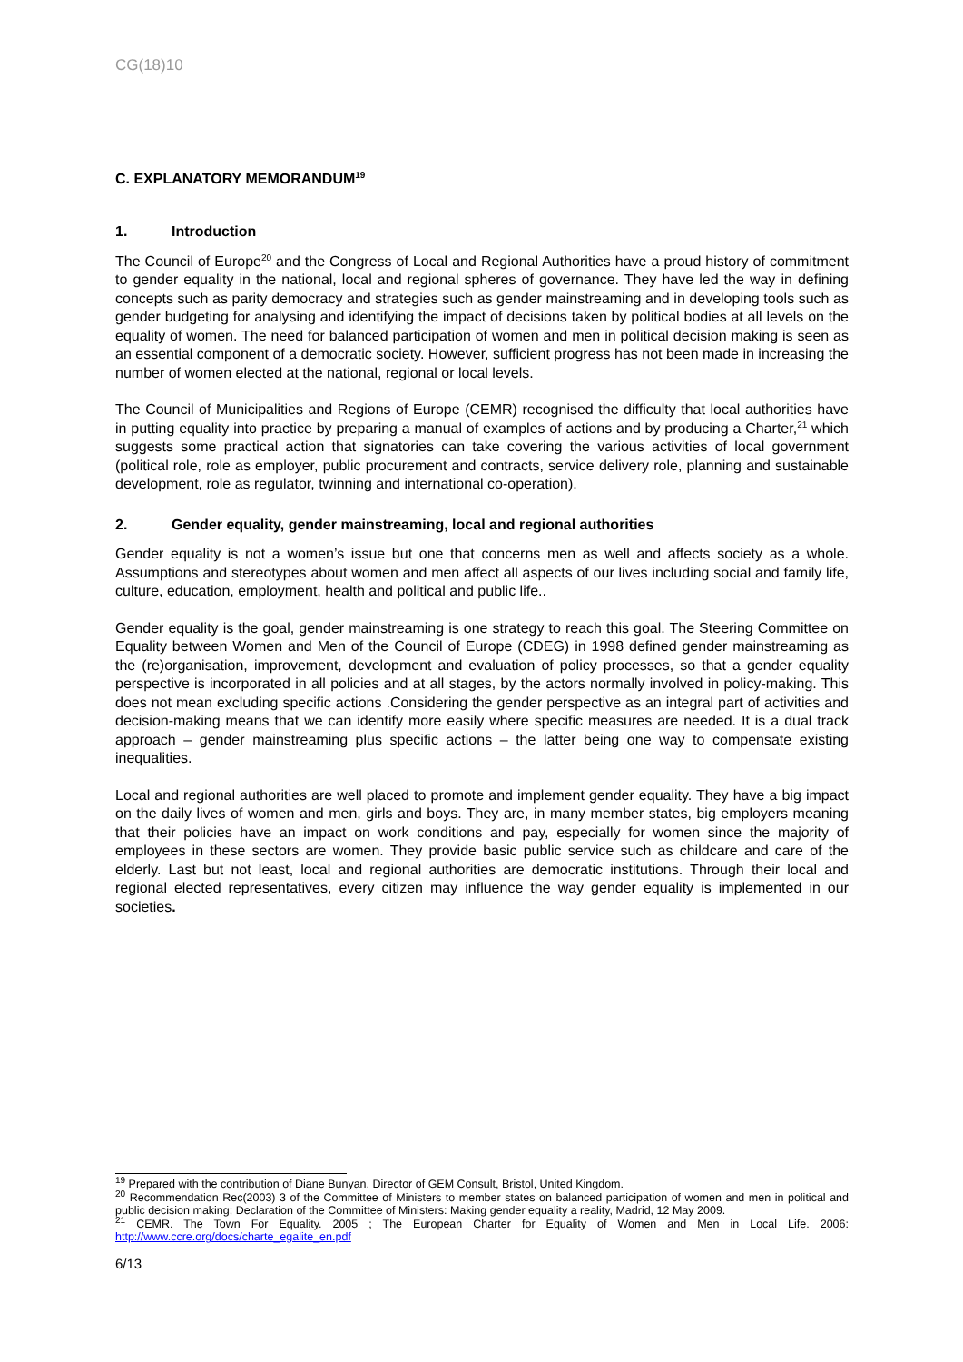CG(18)10
C. EXPLANATORY MEMORANDUM<sup>19</sup>
1. Introduction
The Council of Europe<sup>20</sup> and the Congress of Local and Regional Authorities have a proud history of commitment to gender equality in the national, local and regional spheres of governance. They have led the way in defining concepts such as parity democracy and strategies such as gender mainstreaming and in developing tools such as gender budgeting for analysing and identifying the impact of decisions taken by political bodies at all levels on the equality of women. The need for balanced participation of women and men in political decision making is seen as an essential component of a democratic society. However, sufficient progress has not been made in increasing the number of women elected at the national, regional or local levels.
The Council of Municipalities and Regions of Europe (CEMR) recognised the difficulty that local authorities have in putting equality into practice by preparing a manual of examples of actions and by producing a Charter,<sup>21</sup> which suggests some practical action that signatories can take covering the various activities of local government (political role, role as employer, public procurement and contracts, service delivery role, planning and sustainable development, role as regulator, twinning and international co-operation).
2. Gender equality, gender mainstreaming, local and regional authorities
Gender equality is not a women’s issue but one that concerns men as well and affects society as a whole. Assumptions and stereotypes about women and men affect all aspects of our lives including social and family life, culture, education, employment, health and political and public life..
Gender equality is the goal, gender mainstreaming is one strategy to reach this goal. The Steering Committee on Equality between Women and Men of the Council of Europe (CDEG) in 1998 defined gender mainstreaming as the (re)organisation, improvement, development and evaluation of policy processes, so that a gender equality perspective is incorporated in all policies and at all stages, by the actors normally involved in policy-making. This does not mean excluding specific actions .Considering the gender perspective as an integral part of activities and decision-making means that we can identify more easily where specific measures are needed. It is a dual track approach – gender mainstreaming plus specific actions – the latter being one way to compensate existing inequalities.
Local and regional authorities are well placed to promote and implement gender equality. They have a big impact on the daily lives of women and men, girls and boys. They are, in many member states, big employers meaning that their policies have an impact on work conditions and pay, especially for women since the majority of employees in these sectors are women. They provide basic public service such as childcare and care of the elderly. Last but not least, local and regional authorities are democratic institutions. Through their local and regional elected representatives, every citizen may influence the way gender equality is implemented in our societies.
<sup>19</sup> Prepared with the contribution of Diane Bunyan, Director of GEM Consult, Bristol, United Kingdom.
<sup>20</sup> Recommendation Rec(2003) 3 of the Committee of Ministers to member states on balanced participation of women and men in political and public decision making; Declaration of the Committee of Ministers: Making gender equality a reality, Madrid, 12 May 2009.
<sup>21</sup> CEMR. The Town For Equality. 2005 ; The European Charter for Equality of Women and Men in Local Life. 2006: http://www.ccre.org/docs/charte_egalite_en.pdf
6/13